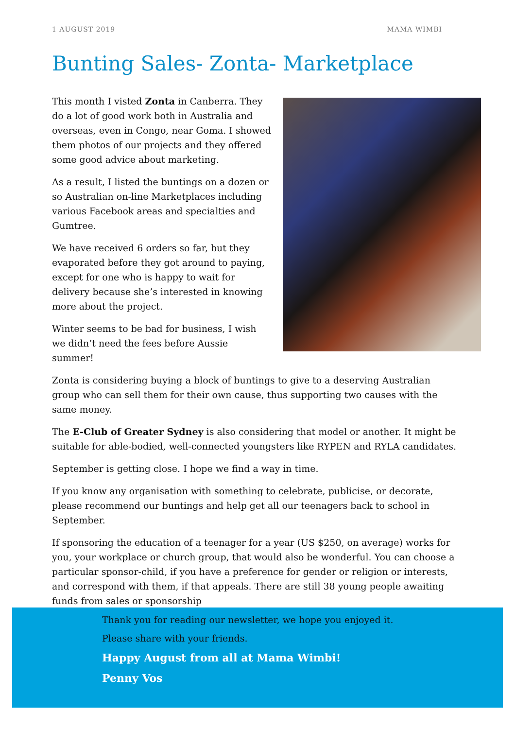1 AUGUST 2019 MAMA WIMBI
Bunting Sales- Zonta- Marketplace
This month I visted Zonta in Canberra. They do a lot of good work both in Australia and overseas, even in Congo, near Goma. I showed them photos of our projects and they offered some good advice about marketing.
As a result, I listed the buntings on a dozen or so Australian on-line Marketplaces including various Facebook areas and specialties and Gumtree.
We have received 6 orders so far, but they evaporated before they got around to paying, except for one who is happy to wait for delivery because she’s interested in knowing more about the project.
Winter seems to be bad for business, I wish we didn’t need the fees before Aussie summer!
Zonta is considering buying a block of buntings to give to a deserving Australian group who can sell them for their own cause, thus supporting two causes with the same money.
The E-Club of Greater Sydney is also considering that model or another. It might be suitable for able-bodied, well-connected youngsters like RYPEN and RYLA candidates.
September is getting close. I hope we find a way in time.
If you know any organisation with something to celebrate, publicise, or decorate, please recommend our buntings and help get all our teenagers back to school in September.
If sponsoring the education of a teenager for a year (US $250, on average) works for you, your workplace or church group, that would also be wonderful. You can choose a particular sponsor-child, if you have a preference for gender or religion or interests, and correspond with them, if that appeals. There are still 38 young people awaiting funds from sales or sponsorship
Thank you for reading our newsletter, we hope you enjoyed it.
Please share with your friends.
Happy August from all at Mama Wimbi!
Penny Vos